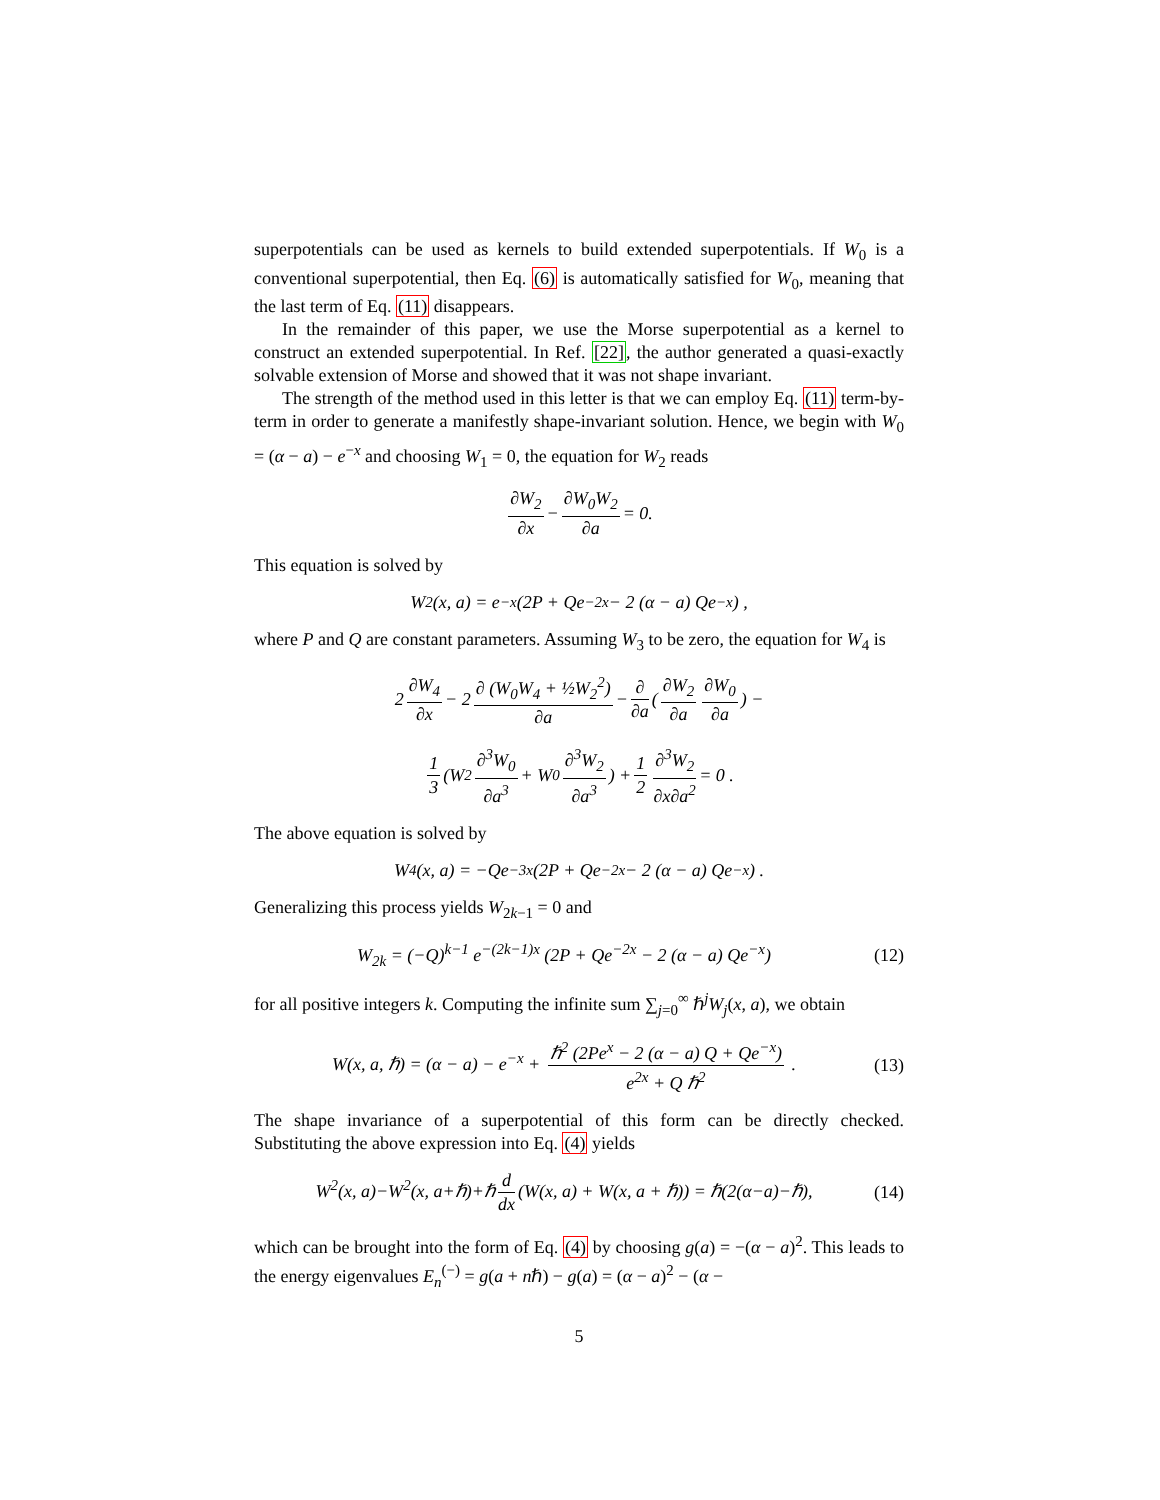superpotentials can be used as kernels to build extended superpotentials. If W<sub>0</sub> is a conventional superpotential, then Eq. (6) is automatically satisfied for W<sub>0</sub>, meaning that the last term of Eq. (11) disappears.
In the remainder of this paper, we use the Morse superpotential as a kernel to construct an extended superpotential. In Ref. [22], the author generated a quasi-exactly solvable extension of Morse and showed that it was not shape invariant.
The strength of the method used in this letter is that we can employ Eq. (11) term-by-term in order to generate a manifestly shape-invariant solution. Hence, we begin with W<sub>0</sub> = (α − a) − e<sup>−x</sup> and choosing W<sub>1</sub> = 0, the equation for W<sub>2</sub> reads
∂W<sub>2</sub> ∂x − ∂W<sub>0</sub>W<sub>2</sub> ∂a = 0.
This equation is solved by
W<sub>2</sub>(x, a) = e<sup>−x</sup> (2P + Qe<sup>−2x</sup> − 2 (α − a) Qe<sup>−x</sup>) ,
where P and Q are constant parameters. Assuming W<sub>3</sub> to be zero, the equation for W<sub>4</sub> is
2 ∂W<sub>4</sub> ∂x − 2 ∂ (W<sub>0</sub>W<sub>4</sub> + ½W<sub>2</sub><sup>2</sup>) ∂a − ∂ ∂a (∂W<sub>2</sub> ∂a ∂W<sub>0</sub> ∂a) −
1 3 (W<sub>2</sub> ∂<sup>3</sup>W<sub>0</sub> ∂a<sup>3</sup> + W<sub>0</sub> ∂<sup>3</sup>W<sub>2</sub> ∂a<sup>3</sup>) + 1 2 ∂<sup>3</sup>W<sub>2</sub> ∂x∂a<sup>2</sup> = 0 .
The above equation is solved by
W<sub>4</sub>(x, a) = −Qe<sup>−3x</sup> (2P + Qe<sup>−2x</sup> − 2 (α − a) Qe<sup>−x</sup>) .
Generalizing this process yields W<sub>2k−1</sub> = 0 and
W<sub>2k</sub> = (−Q)<sup>k−1</sup> e<sup>−(2k−1)x</sup> (2P + Qe<sup>−2x</sup> − 2 (α − a) Qe<sup>−x</sup>) (12)
for all positive integers k. Computing the infinite sum ∑<sub>j=0</sub><sup>∞</sup> ℏ<sup>j</sup>W<sub>j</sub>(x, a), we obtain
W(x, a, ℏ) = (α − a) − e<sup>−x</sup> + ℏ<sup>2</sup> (2Pe<sup>x</sup> − 2 (α − a) Q + Qe<sup>−x</sup>) e<sup>2x</sup> + Q ℏ<sup>2</sup> . (13)
The shape invariance of a superpotential of this form can be directly checked. Substituting the above expression into Eq. (4) yields
W<sup>2</sup>(x, a)−W<sup>2</sup>(x, a+ℏ)+ℏ d dx (W(x, a) + W(x, a + ℏ)) = ℏ(2(α−a)−ℏ), (14)
which can be brought into the form of Eq. (4) by choosing g(a) = −(α − a)<sup>2</sup>. This leads to the energy eigenvalues E<sub>n</sub><sup>(−)</sup> = g(a + nℏ) − g(a) = (α − a)<sup>2</sup> − (α −
5